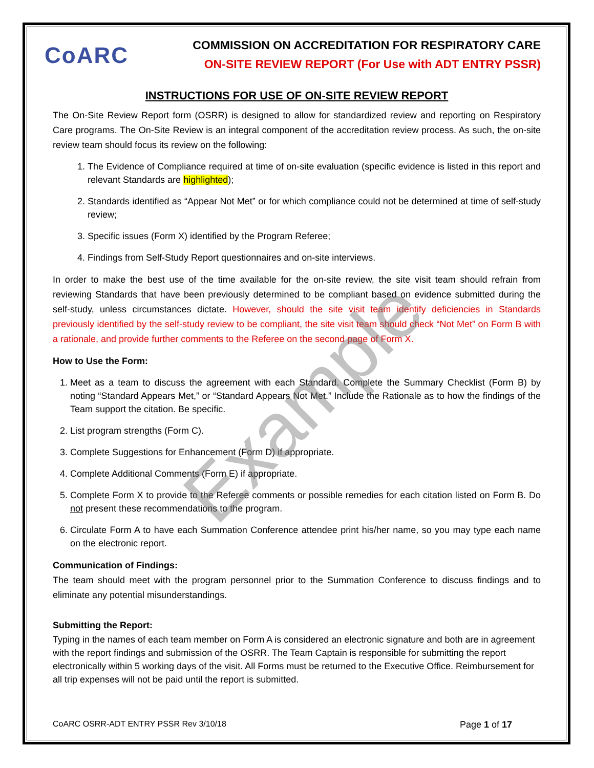CoARC
COMMISSION ON ACCREDITATION FOR RESPIRATORY CARE
ON-SITE REVIEW REPORT (For Use with ADT ENTRY PSSR)
INSTRUCTIONS FOR USE OF ON-SITE REVIEW REPORT
The On-Site Review Report form (OSRR) is designed to allow for standardized review and reporting on Respiratory Care programs. The On-Site Review is an integral component of the accreditation review process. As such, the on-site review team should focus its review on the following:
1. The Evidence of Compliance required at time of on-site evaluation (specific evidence is listed in this report and relevant Standards are highlighted);
2. Standards identified as “Appear Not Met” or for which compliance could not be determined at time of self-study review;
3. Specific issues (Form X) identified by the Program Referee;
4. Findings from Self-Study Report questionnaires and on-site interviews.
In order to make the best use of the time available for the on-site review, the site visit team should refrain from reviewing Standards that have been previously determined to be compliant based on evidence submitted during the self-study, unless circumstances dictate. However, should the site visit team identify deficiencies in Standards previously identified by the self-study review to be compliant, the site visit team should check “Not Met” on Form B with a rationale, and provide further comments to the Referee on the second page of Form X.
How to Use the Form:
1. Meet as a team to discuss the agreement with each Standard. Complete the Summary Checklist (Form B) by noting “Standard Appears Met,” or “Standard Appears Not Met.” Include the Rationale as to how the findings of the Team support the citation. Be specific.
2. List program strengths (Form C).
3. Complete Suggestions for Enhancement (Form D) if appropriate.
4. Complete Additional Comments (Form E) if appropriate.
5. Complete Form X to provide to the Referee comments or possible remedies for each citation listed on Form B. Do not present these recommendations to the program.
6. Circulate Form A to have each Summation Conference attendee print his/her name, so you may type each name on the electronic report.
Communication of Findings:
The team should meet with the program personnel prior to the Summation Conference to discuss findings and to eliminate any potential misunderstandings.
Submitting the Report:
Typing in the names of each team member on Form A is considered an electronic signature and both are in agreement with the report findings and submission of the OSRR. The Team Captain is responsible for submitting the report electronically within 5 working days of the visit. All Forms must be returned to the Executive Office. Reimbursement for all trip expenses will not be paid until the report is submitted.
Example
CoARC OSRR-ADT ENTRY PSSR Rev 3/10/18 Page 1 of 17